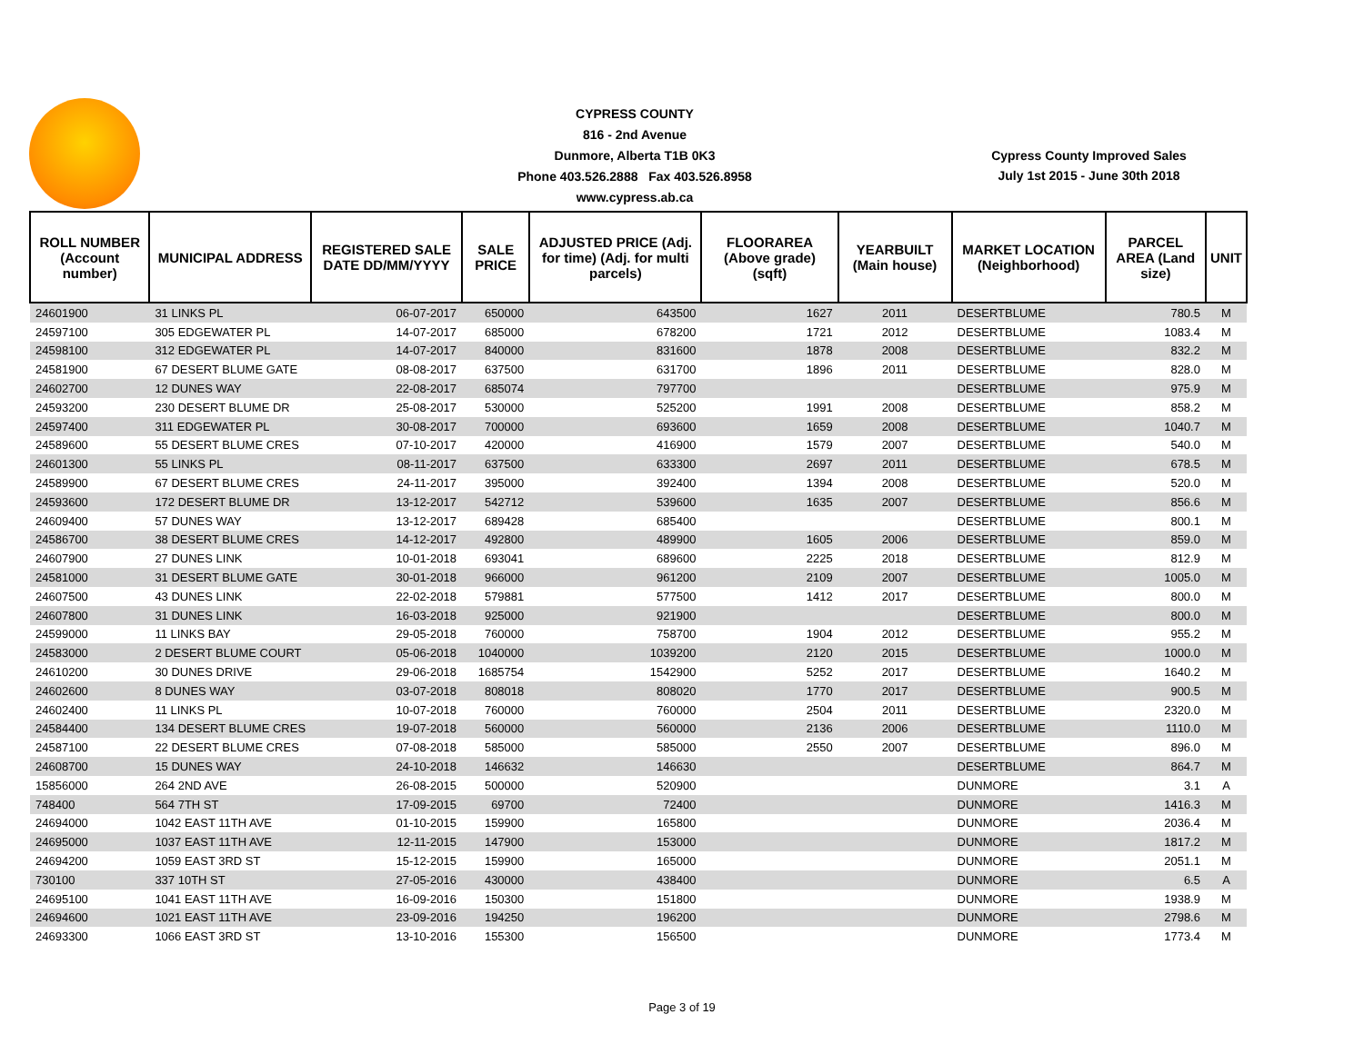CYPRESS COUNTY
816 - 2nd Avenue
Dunmore, Alberta T1B 0K3
Phone 403.526.2888 Fax 403.526.8958
www.cypress.ab.ca
Cypress County Improved Sales
July 1st 2015 - June 30th 2018
| ROLL NUMBER (Account number) | MUNICIPAL ADDRESS | REGISTERED SALE DATE DD/MM/YYYY | SALE PRICE | ADJUSTED PRICE (Adj. for time) (Adj. for multi parcels) | FLOORAREA (Above grade) (sqft) | YEARBUILT (Main house) | MARKET LOCATION (Neighborhood) | PARCEL AREA (Land size) | UNIT |
| --- | --- | --- | --- | --- | --- | --- | --- | --- | --- |
| 24601900 | 31 LINKS PL | 06-07-2017 | 650000 | 643500 | 1627 | 2011 | DESERTBLUME | 780.5 | M |
| 24597100 | 305 EDGEWATER PL | 14-07-2017 | 685000 | 678200 | 1721 | 2012 | DESERTBLUME | 1083.4 | M |
| 24598100 | 312 EDGEWATER PL | 14-07-2017 | 840000 | 831600 | 1878 | 2008 | DESERTBLUME | 832.2 | M |
| 24581900 | 67 DESERT BLUME GATE | 08-08-2017 | 637500 | 631700 | 1896 | 2011 | DESERTBLUME | 828.0 | M |
| 24602700 | 12 DUNES WAY | 22-08-2017 | 685074 | 797700 | | | DESERTBLUME | 975.9 | M |
| 24593200 | 230 DESERT BLUME DR | 25-08-2017 | 530000 | 525200 | 1991 | 2008 | DESERTBLUME | 858.2 | M |
| 24597400 | 311 EDGEWATER PL | 30-08-2017 | 700000 | 693600 | 1659 | 2008 | DESERTBLUME | 1040.7 | M |
| 24589600 | 55 DESERT BLUME CRES | 07-10-2017 | 420000 | 416900 | 1579 | 2007 | DESERTBLUME | 540.0 | M |
| 24601300 | 55 LINKS PL | 08-11-2017 | 637500 | 633300 | 2697 | 2011 | DESERTBLUME | 678.5 | M |
| 24589900 | 67 DESERT BLUME CRES | 24-11-2017 | 395000 | 392400 | 1394 | 2008 | DESERTBLUME | 520.0 | M |
| 24593600 | 172 DESERT BLUME DR | 13-12-2017 | 542712 | 539600 | 1635 | 2007 | DESERTBLUME | 856.6 | M |
| 24609400 | 57 DUNES WAY | 13-12-2017 | 689428 | 685400 | | | DESERTBLUME | 800.1 | M |
| 24586700 | 38 DESERT BLUME CRES | 14-12-2017 | 492800 | 489900 | 1605 | 2006 | DESERTBLUME | 859.0 | M |
| 24607900 | 27 DUNES LINK | 10-01-2018 | 693041 | 689600 | 2225 | 2018 | DESERTBLUME | 812.9 | M |
| 24581000 | 31 DESERT BLUME GATE | 30-01-2018 | 966000 | 961200 | 2109 | 2007 | DESERTBLUME | 1005.0 | M |
| 24607500 | 43 DUNES LINK | 22-02-2018 | 579881 | 577500 | 1412 | 2017 | DESERTBLUME | 800.0 | M |
| 24607800 | 31 DUNES LINK | 16-03-2018 | 925000 | 921900 | | | DESERTBLUME | 800.0 | M |
| 24599000 | 11 LINKS BAY | 29-05-2018 | 760000 | 758700 | 1904 | 2012 | DESERTBLUME | 955.2 | M |
| 24583000 | 2 DESERT BLUME COURT | 05-06-2018 | 1040000 | 1039200 | 2120 | 2015 | DESERTBLUME | 1000.0 | M |
| 24610200 | 30 DUNES DRIVE | 29-06-2018 | 1685754 | 1542900 | 5252 | 2017 | DESERTBLUME | 1640.2 | M |
| 24602600 | 8 DUNES WAY | 03-07-2018 | 808018 | 808020 | 1770 | 2017 | DESERTBLUME | 900.5 | M |
| 24602400 | 11 LINKS PL | 10-07-2018 | 760000 | 760000 | 2504 | 2011 | DESERTBLUME | 2320.0 | M |
| 24584400 | 134 DESERT BLUME CRES | 19-07-2018 | 560000 | 560000 | 2136 | 2006 | DESERTBLUME | 1110.0 | M |
| 24587100 | 22 DESERT BLUME CRES | 07-08-2018 | 585000 | 585000 | 2550 | 2007 | DESERTBLUME | 896.0 | M |
| 24608700 | 15 DUNES WAY | 24-10-2018 | 146632 | 146630 | | | DESERTBLUME | 864.7 | M |
| 15856000 | 264 2ND AVE | 26-08-2015 | 500000 | 520900 | | | DUNMORE | 3.1 | A |
| 748400 | 564 7TH ST | 17-09-2015 | 69700 | 72400 | | | DUNMORE | 1416.3 | M |
| 24694000 | 1042 EAST 11TH AVE | 01-10-2015 | 159900 | 165800 | | | DUNMORE | 2036.4 | M |
| 24695000 | 1037 EAST 11TH AVE | 12-11-2015 | 147900 | 153000 | | | DUNMORE | 1817.2 | M |
| 24694200 | 1059 EAST 3RD ST | 15-12-2015 | 159900 | 165000 | | | DUNMORE | 2051.1 | M |
| 730100 | 337 10TH ST | 27-05-2016 | 430000 | 438400 | | | DUNMORE | 6.5 | A |
| 24695100 | 1041 EAST 11TH AVE | 16-09-2016 | 150300 | 151800 | | | DUNMORE | 1938.9 | M |
| 24694600 | 1021 EAST 11TH AVE | 23-09-2016 | 194250 | 196200 | | | DUNMORE | 2798.6 | M |
| 24693300 | 1066 EAST 3RD ST | 13-10-2016 | 155300 | 156500 | | | DUNMORE | 1773.4 | M |
Page 3 of 19